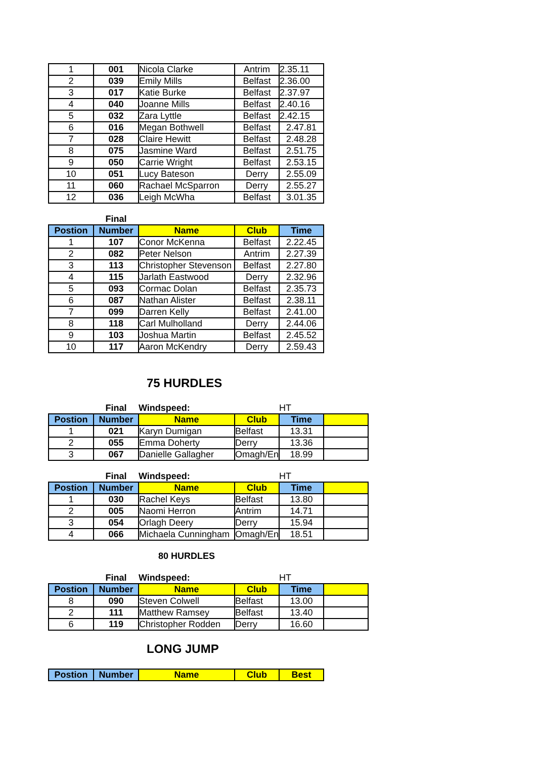| 1 | 001 | Nicola Clarke | Antrim | 2.35.11 |
| 2 | 039 | Emily Mills | Belfast | 2.36.00 |
| 3 | 017 | Katie Burke | Belfast | 2.37.97 |
| 4 | 040 | Joanne Mills | Belfast | 2.40.16 |
| 5 | 032 | Zara Lyttle | Belfast | 2.42.15 |
| 6 | 016 | Megan Bothwell | Belfast | 2.47.81 |
| 7 | 028 | Claire Hewitt | Belfast | 2.48.28 |
| 8 | 075 | Jasmine Ward | Belfast | 2.51.75 |
| 9 | 050 | Carrie Wright | Belfast | 2.53.15 |
| 10 | 051 | Lucy Bateson | Derry | 2.55.09 |
| 11 | 060 | Rachael McSparron | Derry | 2.55.27 |
| 12 | 036 | Leigh McWha | Belfast | 3.01.35 |
| | Final | | | |
| Postion | Number | Name | Club | Time |
| 1 | 107 | Conor McKenna | Belfast | 2.22.45 |
| 2 | 082 | Peter Nelson | Antrim | 2.27.39 |
| 3 | 113 | Christopher Stevenson | Belfast | 2.27.80 |
| 4 | 115 | Jarlath Eastwood | Derry | 2.32.96 |
| 5 | 093 | Cormac Dolan | Belfast | 2.35.73 |
| 6 | 087 | Nathan Alister | Belfast | 2.38.11 |
| 7 | 099 | Darren Kelly | Belfast | 2.41.00 |
| 8 | 118 | Carl Mulholland | Derry | 2.44.06 |
| 9 | 103 | Joshua Martin | Belfast | 2.45.52 |
| 10 | 117 | Aaron McKendry | Derry | 2.59.43 |
75 HURDLES
| | Final | Windspeed: | | HT | |
| Postion | Number | Name | Club | Time | |
| 1 | 021 | Karyn Dumigan | Belfast | 13.31 | |
| 2 | 055 | Emma Doherty | Derry | 13.36 | |
| 3 | 067 | Danielle Gallagher | Omagh/En | 18.99 | |
| | Final | Windspeed: | | HT | |
| Postion | Number | Name | Club | Time | |
| 1 | 030 | Rachel Keys | Belfast | 13.80 | |
| 2 | 005 | Naomi Herron | Antrim | 14.71 | |
| 3 | 054 | Orlagh Deery | Derry | 15.94 | |
| 4 | 066 | Michaela Cunningham | Omagh/En | 18.51 | |
80 HURDLES
| | Final | Windspeed: | | HT | |
| Postion | Number | Name | Club | Time | |
| 8 | 090 | Steven Colwell | Belfast | 13.00 | |
| 2 | 111 | Matthew Ramsey | Belfast | 13.40 | |
| 6 | 119 | Christopher Rodden | Derry | 16.60 | |
LONG JUMP
| Postion | Number | Name | Club | Best |
| --- | --- | --- | --- | --- |